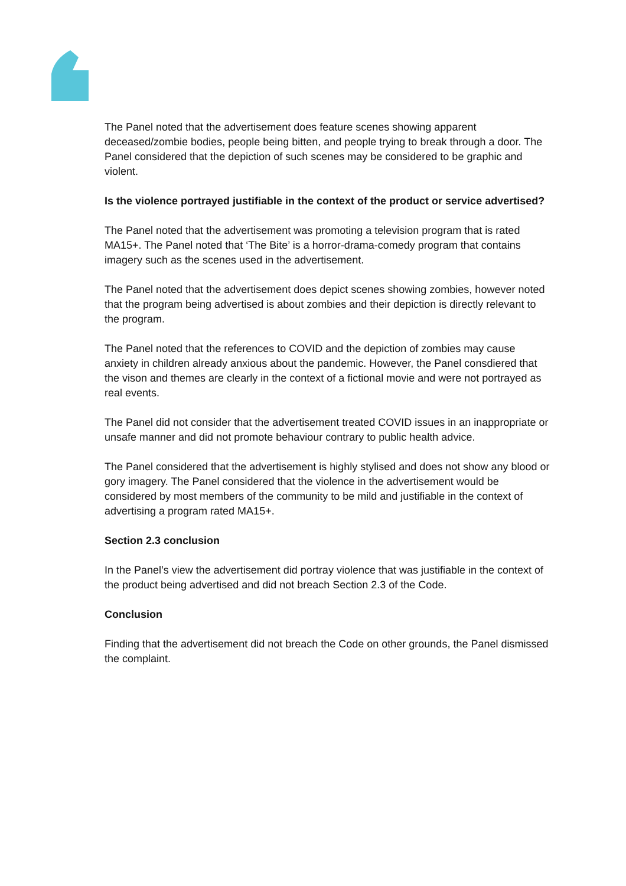The Panel noted that the advertisement does feature scenes showing apparent deceased/zombie bodies, people being bitten, and people trying to break through a door. The Panel considered that the depiction of such scenes may be considered to be graphic and violent.
Is the violence portrayed justifiable in the context of the product or service advertised?
The Panel noted that the advertisement was promoting a television program that is rated MA15+. The Panel noted that ‘The Bite’ is a horror-drama-comedy program that contains imagery such as the scenes used in the advertisement.
The Panel noted that the advertisement does depict scenes showing zombies, however noted that the program being advertised is about zombies and their depiction is directly relevant to the program.
The Panel noted that the references to COVID and the depiction of zombies may cause anxiety in children already anxious about the pandemic. However, the Panel consdiered that the vison and themes are clearly in the context of a fictional movie and were not portrayed as real events.
The Panel did not consider that the advertisement treated COVID issues in an inappropriate or unsafe manner and did not promote behaviour contrary to public health advice.
The Panel considered that the advertisement is highly stylised and does not show any blood or gory imagery. The Panel considered that the violence in the advertisement would be considered by most members of the community to be mild and justifiable in the context of advertising a program rated MA15+.
Section 2.3 conclusion
In the Panel’s view the advertisement did portray violence that was justifiable in the context of the product being advertised and did not breach Section 2.3 of the Code.
Conclusion
Finding that the advertisement did not breach the Code on other grounds, the Panel dismissed the complaint.